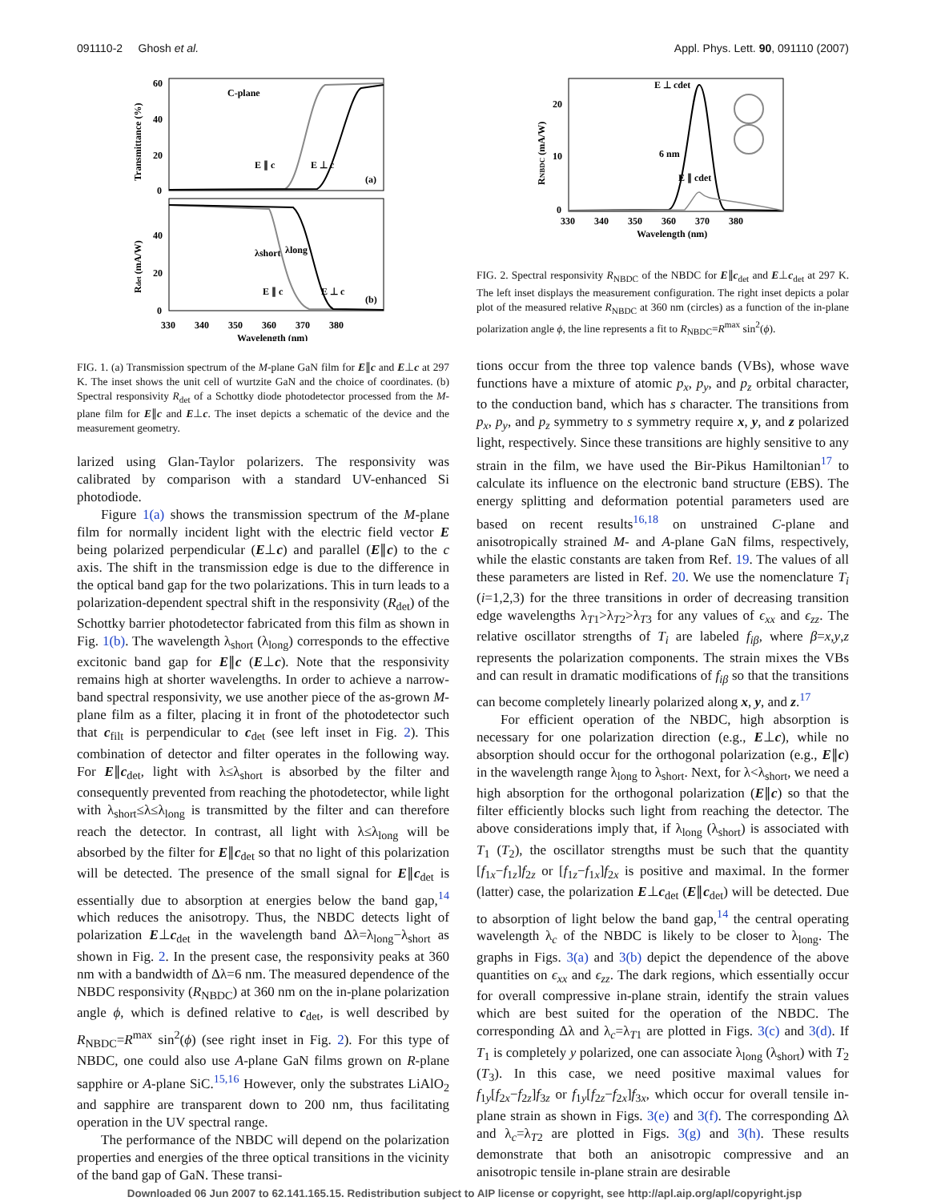091110-2 Ghosh et al. Appl. Phys. Lett. 90, 091110 (2007)
60
40
20
0
40
20
0
Transmittance (%)
Rdet (mA/W)
C-plane
E ∥ c
E ⊥ c
(a)
E ∥ c
E ⊥ c
(b)
λshort
λlong
330 340 350 360 370 380
Wavelength (nm)
FIG. 1. (a) Transmission spectrum of the M-plane GaN film for E∥c and E⊥c at 297 K. The inset shows the unit cell of wurtzite GaN and the choice of coordinates. (b) Spectral responsivity R<sub>det</sub> of a Schottky diode photodetector processed from the M-plane film for E∥c and E⊥c. The inset depicts a schematic of the device and the measurement geometry.
larized using Glan-Taylor polarizers. The responsivity was calibrated by comparison with a standard UV-enhanced Si photodiode.
Figure 1(a) shows the transmission spectrum of the M-plane film for normally incident light with the electric field vector E being polarized perpendicular (E⊥c) and parallel (E∥c) to the c axis. The shift in the transmission edge is due to the difference in the optical band gap for the two polarizations. This in turn leads to a polarization-dependent spectral shift in the responsivity (R<sub>det</sub>) of the Schottky barrier photodetector fabricated from this film as shown in Fig. 1(b). The wavelength λ<sub>short</sub> (λ<sub>long</sub>) corresponds to the effective excitonic band gap for E∥c (E⊥c). Note that the responsivity remains high at shorter wavelengths. In order to achieve a narrow-band spectral responsivity, we use another piece of the as-grown M-plane film as a filter, placing it in front of the photodetector such that c<sub>filt</sub> is perpendicular to c<sub>det</sub> (see left inset in Fig. 2). This combination of detector and filter operates in the following way. For E∥c<sub>det</sub>, light with λ≤λ<sub>short</sub> is absorbed by the filter and consequently prevented from reaching the photodetector, while light with λ<sub>short</sub>≤λ≤λ<sub>long</sub> is transmitted by the filter and can therefore reach the detector. In contrast, all light with λ≤λ<sub>long</sub> will be absorbed by the filter for E∥c<sub>det</sub> so that no light of this polarization will be detected. The presence of the small signal for E∥c<sub>det</sub> is essentially due to absorption at energies below the band gap,<sup>14</sup> which reduces the anisotropy. Thus, the NBDC detects light of polarization E⊥c<sub>det</sub> in the wavelength band Δλ=λ<sub>long</sub>−λ<sub>short</sub> as shown in Fig. 2. In the present case, the responsivity peaks at 360 nm with a bandwidth of Δλ=6 nm. The measured dependence of the NBDC responsivity (R<sub>NBDC</sub>) at 360 nm on the in-plane polarization angle ϕ, which is defined relative to c<sub>det</sub>, is well described by R<sub>NBDC</sub>=R<sup>max</sup> sin<sup>2</sup>(ϕ) (see right inset in Fig. 2). For this type of NBDC, one could also use A-plane GaN films grown on R-plane sapphire or A-plane SiC.<sup>15,16</sup> However, only the substrates LiAlO<sub>2</sub> and sapphire are transparent down to 200 nm, thus facilitating operation in the UV spectral range.
The performance of the NBDC will depend on the polarization properties and energies of the three optical transitions in the vicinity of the band gap of GaN. These transi-
20
10
0
RNBDC (mA/W)
E ⊥ cdet
E ∥ cdet
6 nm
330 340 350 360 370 380
Wavelength (nm)
FIG. 2. Spectral responsivity R<sub>NBDC</sub> of the NBDC for E∥c<sub>det</sub> and E⊥c<sub>det</sub> at 297 K. The left inset displays the measurement configuration. The right inset depicts a polar plot of the measured relative R<sub>NBDC</sub> at 360 nm (circles) as a function of the in-plane polarization angle ϕ, the line represents a fit to R<sub>NBDC</sub>=R<sup>max</sup> sin<sup>2</sup>(ϕ).
tions occur from the three top valence bands (VBs), whose wave functions have a mixture of atomic p<sub>x</sub>, p<sub>y</sub>, and p<sub>z</sub> orbital character, to the conduction band, which has s character. The transitions from p<sub>x</sub>, p<sub>y</sub>, and p<sub>z</sub> symmetry to s symmetry require x, y, and z polarized light, respectively. Since these transitions are highly sensitive to any strain in the film, we have used the Bir-Pikus Hamiltonian<sup>17</sup> to calculate its influence on the electronic band structure (EBS). The energy splitting and deformation potential parameters used are based on recent results<sup>16,18</sup> on unstrained C-plane and anisotropically strained M- and A-plane GaN films, respectively, while the elastic constants are taken from Ref. 19. The values of all these parameters are listed in Ref. 20. We use the nomenclature T<sub>i</sub> (i=1,2,3) for the three transitions in order of decreasing transition edge wavelengths λ<sub>T1</sub>>λ<sub>T2</sub>>λ<sub>T3</sub> for any values of ϵ<sub>xx</sub> and ϵ<sub>zz</sub>. The relative oscillator strengths of T<sub>i</sub> are labeled f<sub>iβ</sub>, where β=x,y,z represents the polarization components. The strain mixes the VBs and can result in dramatic modifications of f<sub>iβ</sub> so that the transitions can become completely linearly polarized along x, y, and z.<sup>17</sup>
For efficient operation of the NBDC, high absorption is necessary for one polarization direction (e.g., E⊥c), while no absorption should occur for the orthogonal polarization (e.g., E∥c) in the wavelength range λ<sub>long</sub> to λ<sub>short</sub>. Next, for λ<λ<sub>short</sub>, we need a high absorption for the orthogonal polarization (E∥c) so that the filter efficiently blocks such light from reaching the detector. The above considerations imply that, if λ<sub>long</sub> (λ<sub>short</sub>) is associated with T<sub>1</sub> (T<sub>2</sub>), the oscillator strengths must be such that the quantity [f<sub>1x</sub>−f<sub>1z</sub>]f<sub>2z</sub> or [f<sub>1z</sub>−f<sub>1x</sub>]f<sub>2x</sub> is positive and maximal. In the former (latter) case, the polarization E⊥c<sub>det</sub> (E∥c<sub>det</sub>) will be detected. Due to absorption of light below the band gap,<sup>14</sup> the central operating wavelength λ<sub>c</sub> of the NBDC is likely to be closer to λ<sub>long</sub>. The graphs in Figs. 3(a) and 3(b) depict the dependence of the above quantities on ϵ<sub>xx</sub> and ϵ<sub>zz</sub>. The dark regions, which essentially occur for overall compressive in-plane strain, identify the strain values which are best suited for the operation of the NBDC. The corresponding Δλ and λ<sub>c</sub>=λ<sub>T1</sub> are plotted in Figs. 3(c) and 3(d). If T<sub>1</sub> is completely y polarized, one can associate λ<sub>long</sub> (λ<sub>short</sub>) with T<sub>2</sub> (T<sub>3</sub>). In this case, we need positive maximal values for f<sub>1y</sub>[f<sub>2x</sub>−f<sub>2z</sub>]f<sub>3z</sub> or f<sub>1y</sub>[f<sub>2z</sub>−f<sub>2x</sub>]f<sub>3x</sub>, which occur for overall tensile in-plane strain as shown in Figs. 3(e) and 3(f). The corresponding Δλ and λ<sub>c</sub>=λ<sub>T2</sub> are plotted in Figs. 3(g) and 3(h). These results demonstrate that both an anisotropic compressive and an anisotropic tensile in-plane strain are desirable
Downloaded 06 Jun 2007 to 62.141.165.15. Redistribution subject to AIP license or copyright, see http://apl.aip.org/apl/copyright.jsp